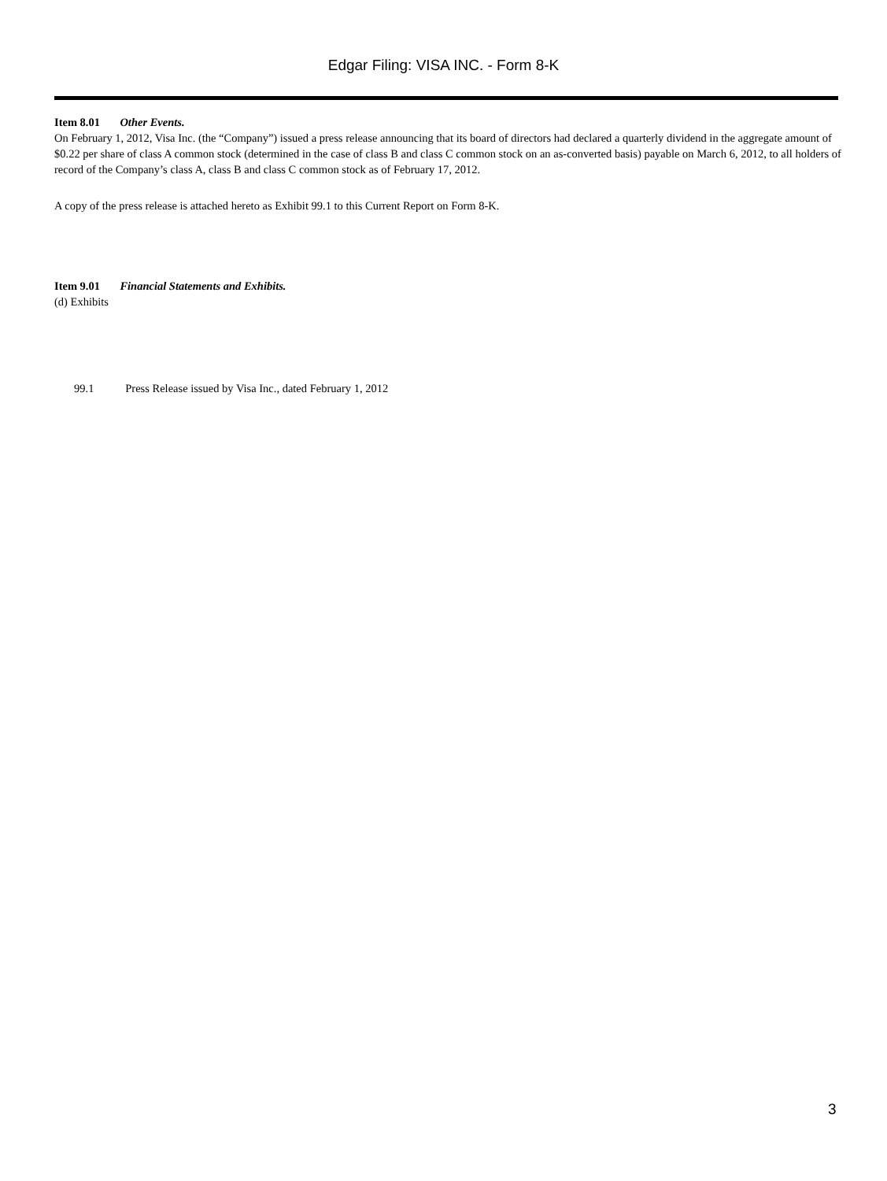Edgar Filing: VISA INC. - Form 8-K
Item 8.01 Other Events.
On February 1, 2012, Visa Inc. (the “Company”) issued a press release announcing that its board of directors had declared a quarterly dividend in the aggregate amount of $0.22 per share of class A common stock (determined in the case of class B and class C common stock on an as-converted basis) payable on March 6, 2012, to all holders of record of the Company’s class A, class B and class C common stock as of February 17, 2012.
A copy of the press release is attached hereto as Exhibit 99.1 to this Current Report on Form 8-K.
Item 9.01 Financial Statements and Exhibits.
(d) Exhibits
99.1 Press Release issued by Visa Inc., dated February 1, 2012
3